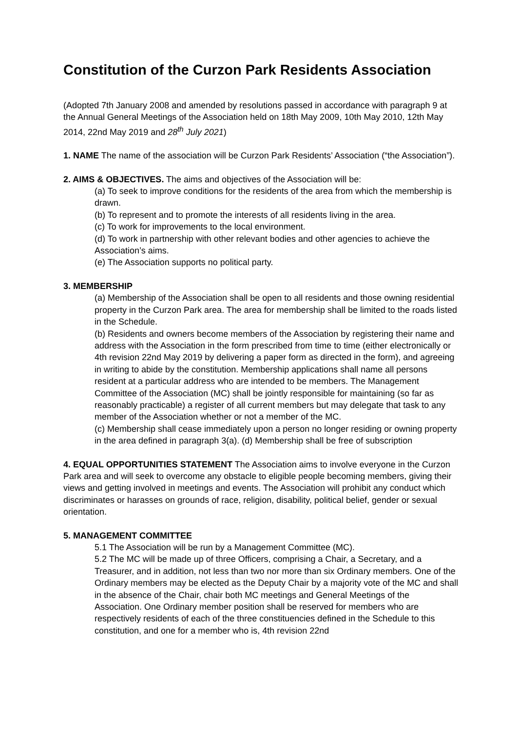Constitution of the Curzon Park Residents Association
(Adopted 7th January 2008 and amended by resolutions passed in accordance with paragraph 9 at the Annual General Meetings of the Association held on 18th May 2009, 10th May 2010, 12th May 2014, 22nd May 2019 and 28<sup>th</sup> July 2021)
1. NAME The name of the association will be Curzon Park Residents’ Association (“the Association”).
2. AIMS & OBJECTIVES. The aims and objectives of the Association will be:
(a) To seek to improve conditions for the residents of the area from which the membership is drawn.
(b) To represent and to promote the interests of all residents living in the area.
(c) To work for improvements to the local environment.
(d) To work in partnership with other relevant bodies and other agencies to achieve the Association’s aims.
(e) The Association supports no political party.
3. MEMBERSHIP
(a) Membership of the Association shall be open to all residents and those owning residential property in the Curzon Park area. The area for membership shall be limited to the roads listed in the Schedule.
(b) Residents and owners become members of the Association by registering their name and address with the Association in the form prescribed from time to time (either electronically or 4th revision 22nd May 2019 by delivering a paper form as directed in the form), and agreeing in writing to abide by the constitution. Membership applications shall name all persons resident at a particular address who are intended to be members. The Management Committee of the Association (MC) shall be jointly responsible for maintaining (so far as reasonably practicable) a register of all current members but may delegate that task to any member of the Association whether or not a member of the MC.
(c) Membership shall cease immediately upon a person no longer residing or owning property in the area defined in paragraph 3(a). (d) Membership shall be free of subscription
4. EQUAL OPPORTUNITIES STATEMENT The Association aims to involve everyone in the Curzon Park area and will seek to overcome any obstacle to eligible people becoming members, giving their views and getting involved in meetings and events. The Association will prohibit any conduct which discriminates or harasses on grounds of race, religion, disability, political belief, gender or sexual orientation.
5. MANAGEMENT COMMITTEE
5.1 The Association will be run by a Management Committee (MC).
5.2 The MC will be made up of three Officers, comprising a Chair, a Secretary, and a Treasurer, and in addition, not less than two nor more than six Ordinary members. One of the Ordinary members may be elected as the Deputy Chair by a majority vote of the MC and shall in the absence of the Chair, chair both MC meetings and General Meetings of the Association. One Ordinary member position shall be reserved for members who are respectively residents of each of the three constituencies defined in the Schedule to this constitution, and one for a member who is, 4th revision 22nd